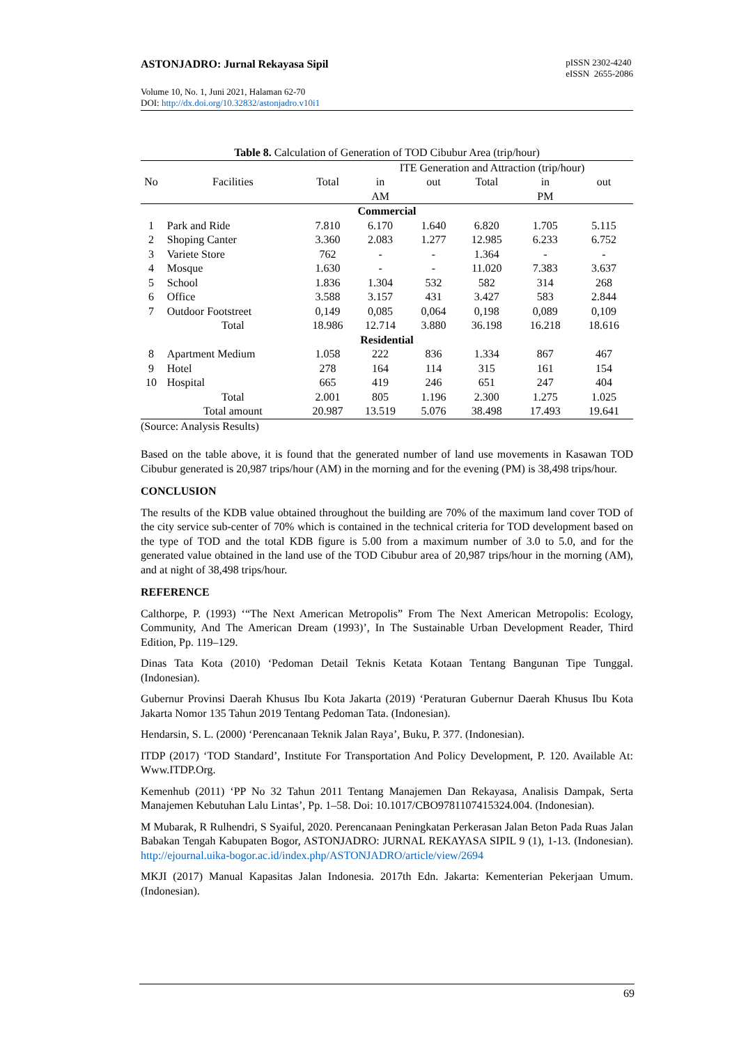ASTONJADRO: Jurnal Rekayasa Sipil
pISSN 2302-4240
eISSN 2655-2086
Volume 10, No. 1, Juni 2021, Halaman 62-70
DOI: http://dx.doi.org/10.32832/astonjadro.v10i1
Table 8. Calculation of Generation of TOD Cibubur Area (trip/hour)
| No | Facilities | | ITE Generation and Attraction (trip/hour) | | | | |
| --- | --- | --- | --- | --- | --- | --- | --- |
| | | Total | in | out | Total | in | out |
| | | | AM | | | PM | |
| Commercial | | | | | | | |
| 1 | Park and Ride | 7.810 | 6.170 | 1.640 | 6.820 | 1.705 | 5.115 |
| 2 | Shoping Canter | 3.360 | 2.083 | 1.277 | 12.985 | 6.233 | 6.752 |
| 3 | Variete Store | 762 | - | - | 1.364 | - | - |
| 4 | Mosque | 1.630 | - | - | 11.020 | 7.383 | 3.637 |
| 5 | School | 1.836 | 1.304 | 532 | 582 | 314 | 268 |
| 6 | Office | 3.588 | 3.157 | 431 | 3.427 | 583 | 2.844 |
| 7 | Outdoor Footstreet | 0,149 | 0,085 | 0,064 | 0,198 | 0,089 | 0,109 |
| | Total | 18.986 | 12.714 | 3.880 | 36.198 | 16.218 | 18.616 |
| Residential | | | | | | | |
| 8 | Apartment Medium | 1.058 | 222 | 836 | 1.334 | 867 | 467 |
| 9 | Hotel | 278 | 164 | 114 | 315 | 161 | 154 |
| 10 | Hospital | 665 | 419 | 246 | 651 | 247 | 404 |
| | Total | 2.001 | 805 | 1.196 | 2.300 | 1.275 | 1.025 |
| | Total amount | 20.987 | 13.519 | 5.076 | 38.498 | 17.493 | 19.641 |
(Source: Analysis Results)
Based on the table above, it is found that the generated number of land use movements in Kasawan TOD Cibubur generated is 20,987 trips/hour (AM) in the morning and for the evening (PM) is 38,498 trips/hour.
CONCLUSION
The results of the KDB value obtained throughout the building are 70% of the maximum land cover TOD of the city service sub-center of 70% which is contained in the technical criteria for TOD development based on the type of TOD and the total KDB figure is 5.00 from a maximum number of 3.0 to 5.0, and for the generated value obtained in the land use of the TOD Cibubur area of 20,987 trips/hour in the morning (AM), and at night of 38,498 trips/hour.
REFERENCE
Calthorpe, P. (1993) ‘“The Next American Metropolis” From The Next American Metropolis: Ecology, Community, And The American Dream (1993)’, In The Sustainable Urban Development Reader, Third Edition, Pp. 119–129.
Dinas Tata Kota (2010) ‘Pedoman Detail Teknis Ketata Kotaan Tentang Bangunan Tipe Tunggal. (Indonesian).
Gubernur Provinsi Daerah Khusus Ibu Kota Jakarta (2019) ‘Peraturan Gubernur Daerah Khusus Ibu Kota Jakarta Nomor 135 Tahun 2019 Tentang Pedoman Tata. (Indonesian).
Hendarsin, S. L. (2000) ‘Perencanaan Teknik Jalan Raya’, Buku, P. 377. (Indonesian).
ITDP (2017) ‘TOD Standard’, Institute For Transportation And Policy Development, P. 120. Available At: Www.ITDP.Org.
Kemenhub (2011) ‘PP No 32 Tahun 2011 Tentang Manajemen Dan Rekayasa, Analisis Dampak, Serta Manajemen Kebutuhan Lalu Lintas’, Pp. 1–58. Doi: 10.1017/CBO9781107415324.004. (Indonesian).
M Mubarak, R Rulhendri, S Syaiful, 2020. Perencanaan Peningkatan Perkerasan Jalan Beton Pada Ruas Jalan Babakan Tengah Kabupaten Bogor, ASTONJADRO: JURNAL REKAYASA SIPIL 9 (1), 1-13. (Indonesian). http://ejournal.uika-bogor.ac.id/index.php/ASTONJADRO/article/view/2694
MKJI (2017) Manual Kapasitas Jalan Indonesia. 2017th Edn. Jakarta: Kementerian Pekerjaan Umum. (Indonesian).
69